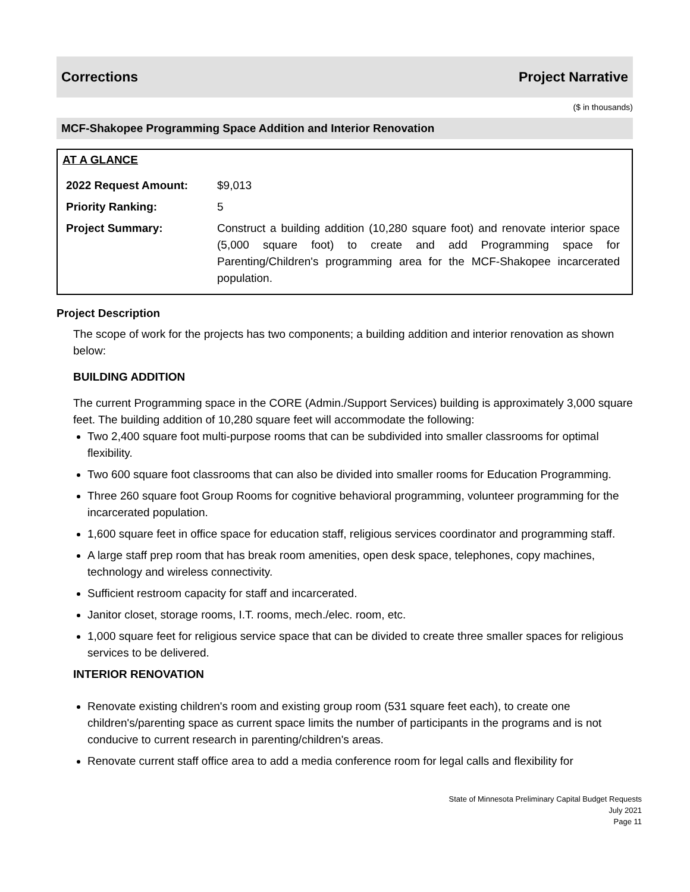Corrections Project Narrative
($ in thousands)
MCF-Shakopee Programming Space Addition and Interior Renovation
AT A GLANCE
| 2022 Request Amount: | $9,013 |
| Priority Ranking: | 5 |
| Project Summary: | Construct a building addition (10,280 square foot) and renovate interior space (5,000 square foot) to create and add Programming space for Parenting/Children's programming area for the MCF-Shakopee incarcerated population. |
Project Description
The scope of work for the projects has two components; a building addition and interior renovation as shown below:
BUILDING ADDITION
The current Programming space in the CORE (Admin./Support Services) building is approximately 3,000 square feet. The building addition of 10,280 square feet will accommodate the following:
Two 2,400 square foot multi-purpose rooms that can be subdivided into smaller classrooms for optimal flexibility.
Two 600 square foot classrooms that can also be divided into smaller rooms for Education Programming.
Three 260 square foot Group Rooms for cognitive behavioral programming, volunteer programming for the incarcerated population.
1,600 square feet in office space for education staff, religious services coordinator and programming staff.
A large staff prep room that has break room amenities, open desk space, telephones, copy machines, technology and wireless connectivity.
Sufficient restroom capacity for staff and incarcerated.
Janitor closet, storage rooms, I.T. rooms, mech./elec. room, etc.
1,000 square feet for religious service space that can be divided to create three smaller spaces for religious services to be delivered.
INTERIOR RENOVATION
Renovate existing children's room and existing group room (531 square feet each), to create one children's/parenting space as current space limits the number of participants in the programs and is not conducive to current research in parenting/children's areas.
Renovate current staff office area to add a media conference room for legal calls and flexibility for
State of Minnesota Preliminary Capital Budget Requests
July 2021
Page 11